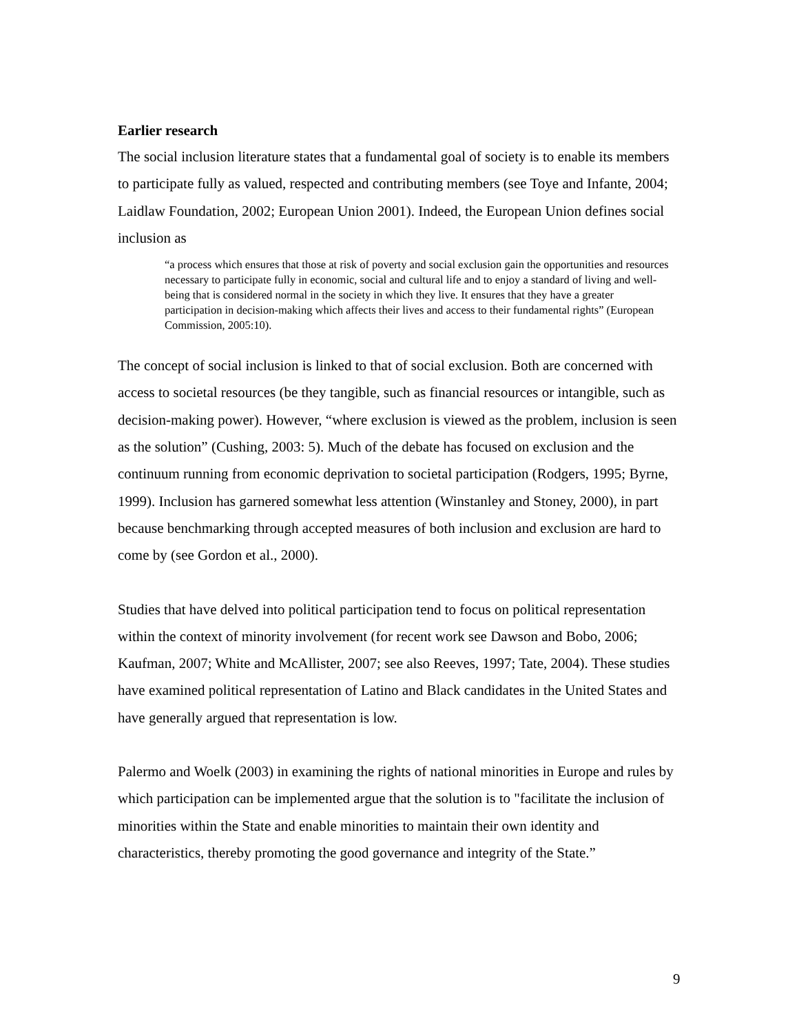Earlier research
The social inclusion literature states that a fundamental goal of society is to enable its members to participate fully as valued, respected and contributing members (see Toye and Infante, 2004; Laidlaw Foundation, 2002; European Union 2001). Indeed, the European Union defines social inclusion as
“a process which ensures that those at risk of poverty and social exclusion gain the opportunities and resources necessary to participate fully in economic, social and cultural life and to enjoy a standard of living and well-being that is considered normal in the society in which they live. It ensures that they have a greater participation in decision-making which affects their lives and access to their fundamental rights” (European Commission, 2005:10).
The concept of social inclusion is linked to that of social exclusion. Both are concerned with access to societal resources (be they tangible, such as financial resources or intangible, such as decision-making power). However, “where exclusion is viewed as the problem, inclusion is seen as the solution” (Cushing, 2003: 5). Much of the debate has focused on exclusion and the continuum running from economic deprivation to societal participation (Rodgers, 1995; Byrne, 1999). Inclusion has garnered somewhat less attention (Winstanley and Stoney, 2000), in part because benchmarking through accepted measures of both inclusion and exclusion are hard to come by (see Gordon et al., 2000).
Studies that have delved into political participation tend to focus on political representation within the context of minority involvement (for recent work see Dawson and Bobo, 2006; Kaufman, 2007; White and McAllister, 2007; see also Reeves, 1997; Tate, 2004). These studies have examined political representation of Latino and Black candidates in the United States and have generally argued that representation is low.
Palermo and Woelk (2003) in examining the rights of national minorities in Europe and rules by which participation can be implemented argue that the solution is to "facilitate the inclusion of minorities within the State and enable minorities to maintain their own identity and characteristics, thereby promoting the good governance and integrity of the State.”
9